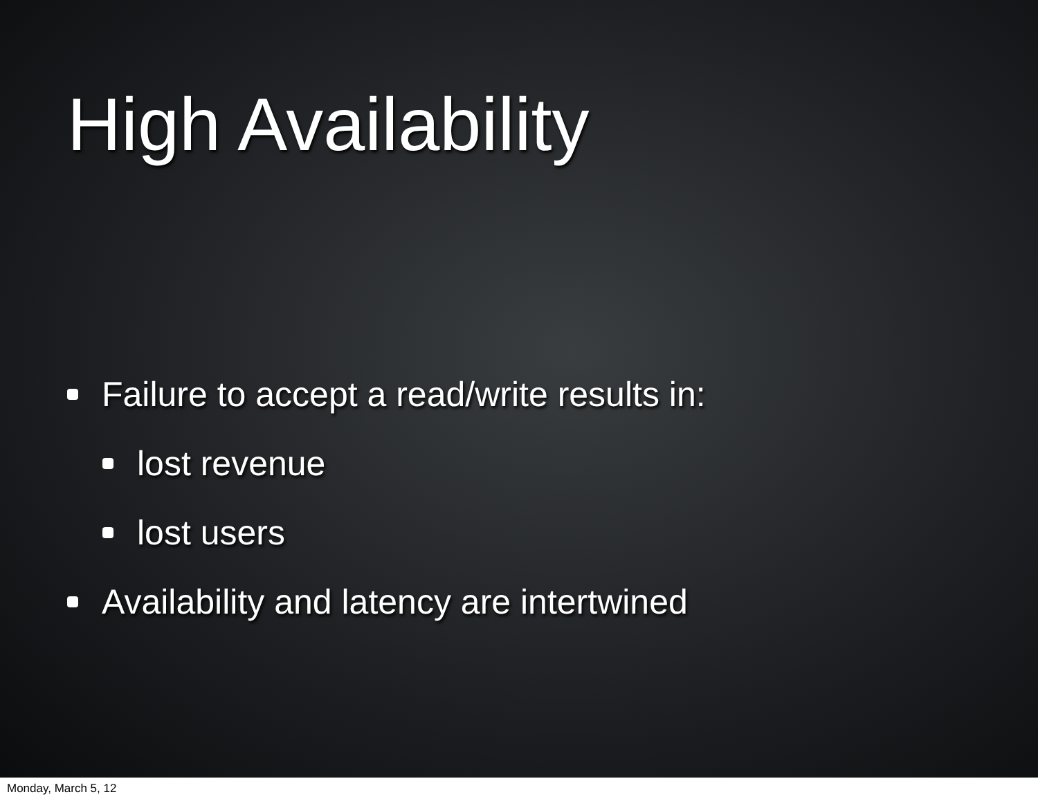High Availability
Failure to accept a read/write results in:
lost revenue
lost users
Availability and latency are intertwined
Monday, March 5, 12